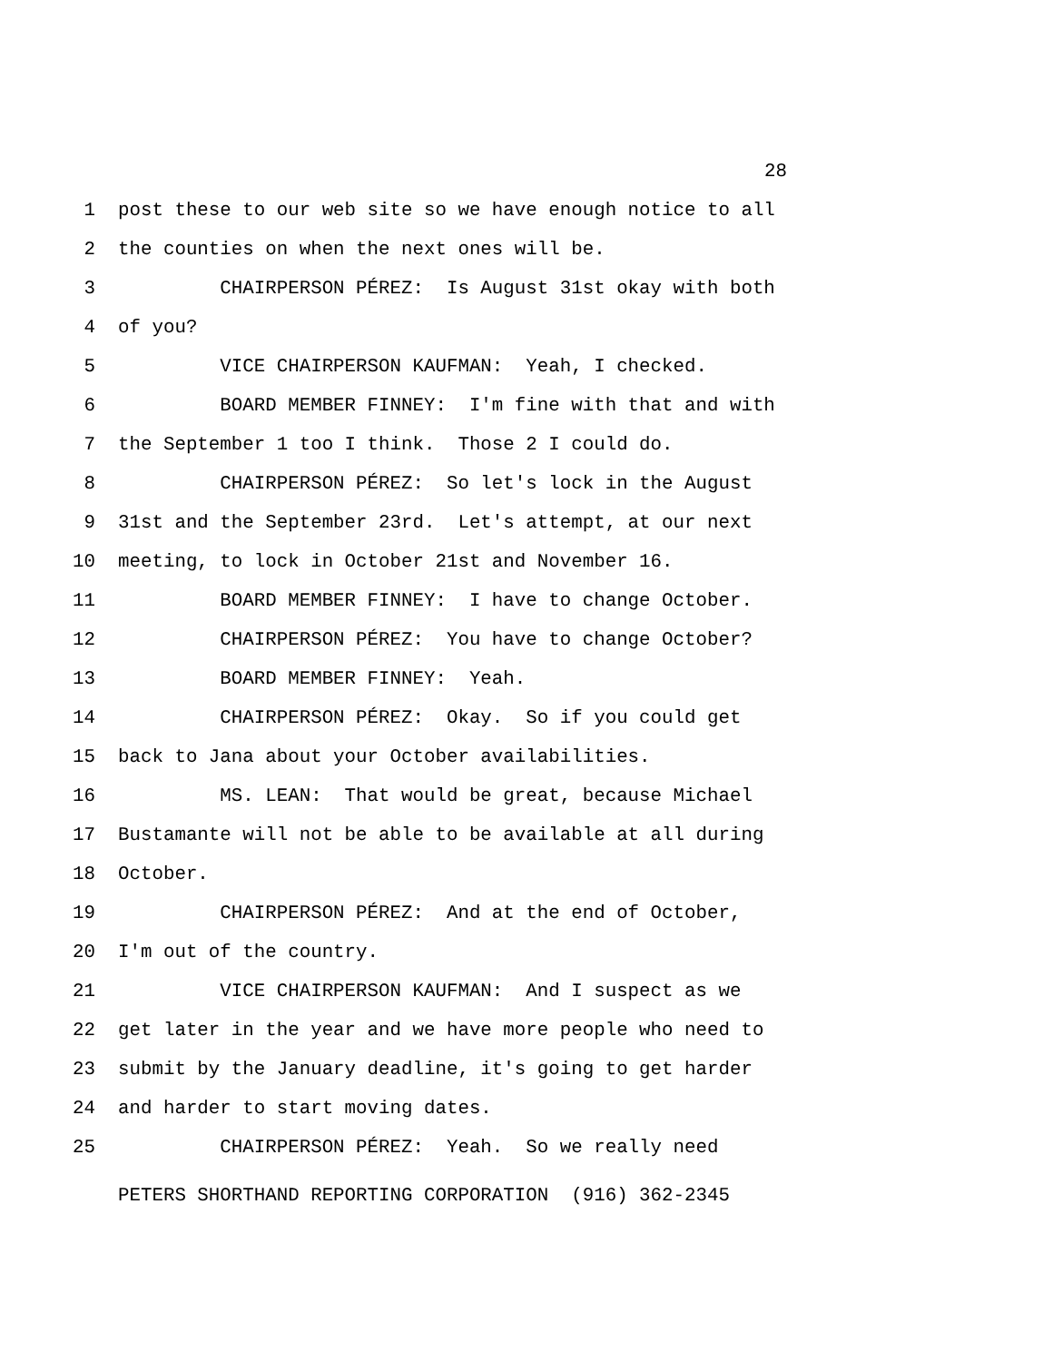28
1 post these to our web site so we have enough notice to all
2 the counties on when the next ones will be.
3 CHAIRPERSON PÉREZ: Is August 31st okay with both
4 of you?
5 VICE CHAIRPERSON KAUFMAN: Yeah, I checked.
6 BOARD MEMBER FINNEY: I'm fine with that and with
7 the September 1 too I think. Those 2 I could do.
8 CHAIRPERSON PÉREZ: So let's lock in the August
9 31st and the September 23rd. Let's attempt, at our next
10 meeting, to lock in October 21st and November 16.
11 BOARD MEMBER FINNEY: I have to change October.
12 CHAIRPERSON PÉREZ: You have to change October?
13 BOARD MEMBER FINNEY: Yeah.
14 CHAIRPERSON PÉREZ: Okay. So if you could get
15 back to Jana about your October availabilities.
16 MS. LEAN: That would be great, because Michael
17 Bustamante will not be able to be available at all during
18 October.
19 CHAIRPERSON PÉREZ: And at the end of October,
20 I'm out of the country.
21 VICE CHAIRPERSON KAUFMAN: And I suspect as we
22 get later in the year and we have more people who need to
23 submit by the January deadline, it's going to get harder
24 and harder to start moving dates.
25 CHAIRPERSON PÉREZ: Yeah. So we really need
PETERS SHORTHAND REPORTING CORPORATION (916) 362-2345